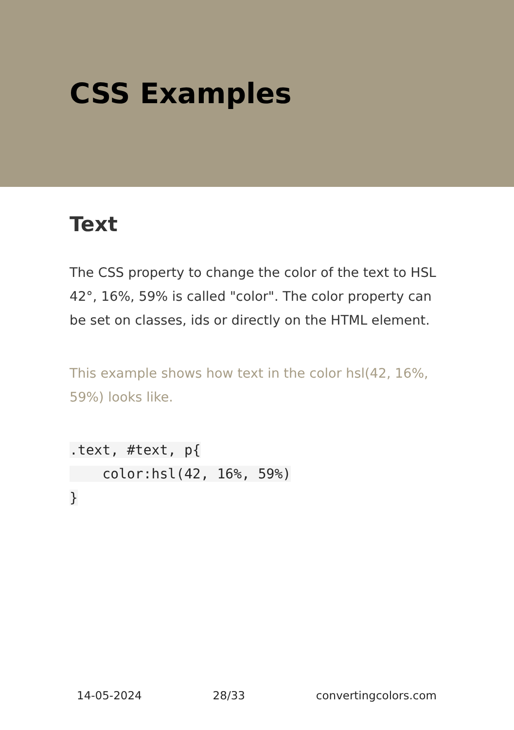CSS Examples
Text
The CSS property to change the color of the text to HSL 42°, 16%, 59% is called "color". The color property can be set on classes, ids or directly on the HTML element.
This example shows how text in the color hsl(42, 16%, 59%) looks like.
.text, #text, p{
    color:hsl(42, 16%, 59%)
}
14-05-2024 28/33 convertingcolors.com